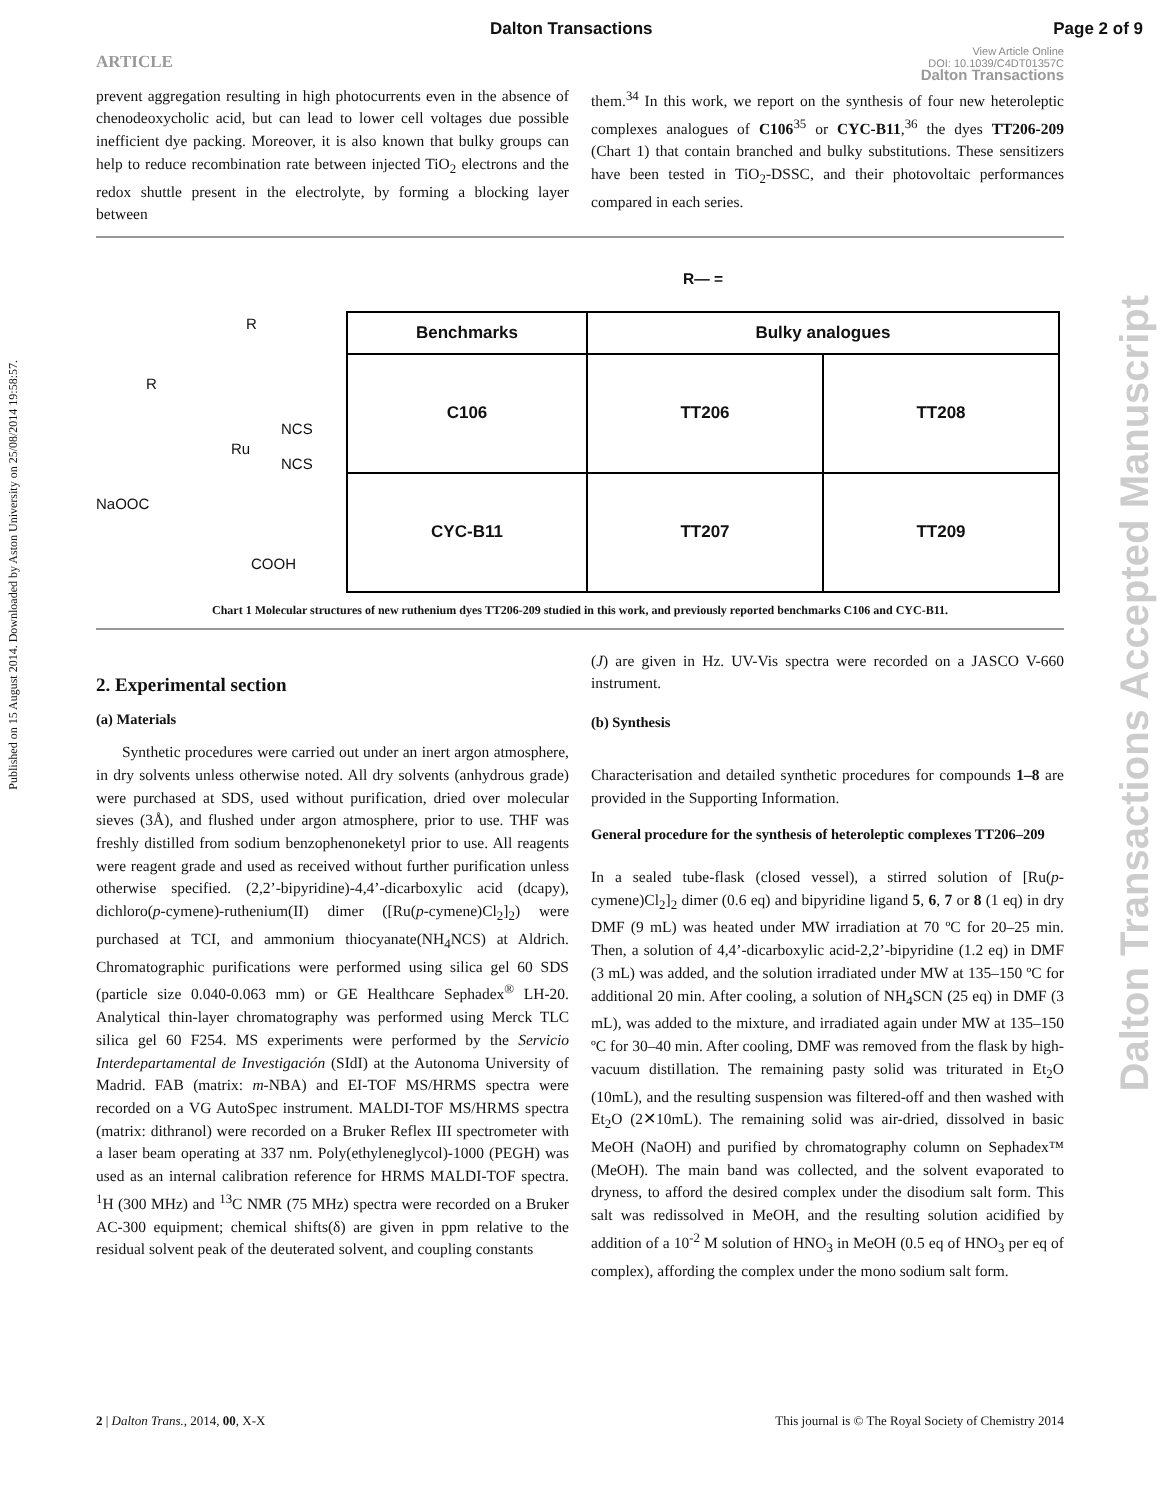Dalton Transactions Page 2 of 9
ARTICLE View Article Online
DOI: 10.1039/C4DT01357C
Dalton Transactions
Published on 15 August 2014. Downloaded by Aston University on 25/08/2014 19:58:57.
Dalton Transactions Accepted Manuscript
prevent aggregation resulting in high photocurrents even in the absence of chenodeoxycholic acid, but can lead to lower cell voltages due possible inefficient dye packing. Moreover, it is also known that bulky groups can help to reduce recombination rate between injected TiO<sub>2</sub> electrons and the redox shuttle present in the electrolyte, by forming a blocking layer between
them.<sup>34</sup> In this work, we report on the synthesis of four new heteroleptic complexes analogues of C106<sup>35</sup> or CYC-B11,<sup>36</sup> the dyes TT206-209 (Chart 1) that contain branched and bulky substitutions. These sensitizers have been tested in TiO<sub>2</sub>-DSSC, and their photovoltaic performances compared in each series.
R
R
Ru
NCS
NCS
NaOOC
COOH
R— =
| Benchmarks | Bulky analogues | |
| --- | --- | --- |
| C106 | TT206 | TT208 |
| CYC-B11 | TT207 | TT209 |
Chart 1 Molecular structures of new ruthenium dyes TT206-209 studied in this work, and previously reported benchmarks C106 and CYC-B11.
2. Experimental section
(a) Materials
Synthetic procedures were carried out under an inert argon atmosphere, in dry solvents unless otherwise noted. All dry solvents (anhydrous grade) were purchased at SDS, used without purification, dried over molecular sieves (3Å), and flushed under argon atmosphere, prior to use. THF was freshly distilled from sodium benzophenoneketyl prior to use. All reagents were reagent grade and used as received without further purification unless otherwise specified. (2,2’-bipyridine)-4,4’-dicarboxylic acid (dcapy), dichloro(p-cymene)-ruthenium(II) dimer ([Ru(p-cymene)Cl<sub>2</sub>]<sub>2</sub>) were purchased at TCI, and ammonium thiocyanate(NH<sub>4</sub>NCS) at Aldrich. Chromatographic purifications were performed using silica gel 60 SDS (particle size 0.040-0.063 mm) or GE Healthcare Sephadex<sup>®</sup> LH-20. Analytical thin-layer chromatography was performed using Merck TLC silica gel 60 F254. MS experiments were performed by the Servicio Interdepartamental de Investigación (SIdI) at the Autonoma University of Madrid. FAB (matrix: m-NBA) and EI-TOF MS/HRMS spectra were recorded on a VG AutoSpec instrument. MALDI-TOF MS/HRMS spectra (matrix: dithranol) were recorded on a Bruker Reflex III spectrometer with a laser beam operating at 337 nm. Poly(ethyleneglycol)-1000 (PEGH) was used as an internal calibration reference for HRMS MALDI-TOF spectra. <sup>1</sup>H (300 MHz) and <sup>13</sup>C NMR (75 MHz) spectra were recorded on a Bruker AC-300 equipment; chemical shifts(δ) are given in ppm relative to the residual solvent peak of the deuterated solvent, and coupling constants
(J) are given in Hz. UV-Vis spectra were recorded on a JASCO V-660 instrument.
(b) Synthesis
Characterisation and detailed synthetic procedures for compounds 1–8 are provided in the Supporting Information.
General procedure for the synthesis of heteroleptic complexes TT206–209
In a sealed tube-flask (closed vessel), a stirred solution of [Ru(p-cymene)Cl<sub>2</sub>]<sub>2</sub> dimer (0.6 eq) and bipyridine ligand 5, 6, 7 or 8 (1 eq) in dry DMF (9 mL) was heated under MW irradiation at 70 ºC for 20–25 min. Then, a solution of 4,4’-dicarboxylic acid-2,2’-bipyridine (1.2 eq) in DMF (3 mL) was added, and the solution irradiated under MW at 135–150 ºC for additional 20 min. After cooling, a solution of NH<sub>4</sub>SCN (25 eq) in DMF (3 mL), was added to the mixture, and irradiated again under MW at 135–150 ºC for 30–40 min. After cooling, DMF was removed from the flask by high-vacuum distillation. The remaining pasty solid was triturated in Et<sub>2</sub>O (10mL), and the resulting suspension was filtered-off and then washed with Et<sub>2</sub>O (2✕10mL). The remaining solid was air-dried, dissolved in basic MeOH (NaOH) and purified by chromatography column on Sephadex™ (MeOH). The main band was collected, and the solvent evaporated to dryness, to afford the desired complex under the disodium salt form. This salt was redissolved in MeOH, and the resulting solution acidified by addition of a 10<sup>-2</sup> M solution of HNO<sub>3</sub> in MeOH (0.5 eq of HNO<sub>3</sub> per eq of complex), affording the complex under the mono sodium salt form.
2 | Dalton Trans., 2014, 00, X-X This journal is © The Royal Society of Chemistry 2014